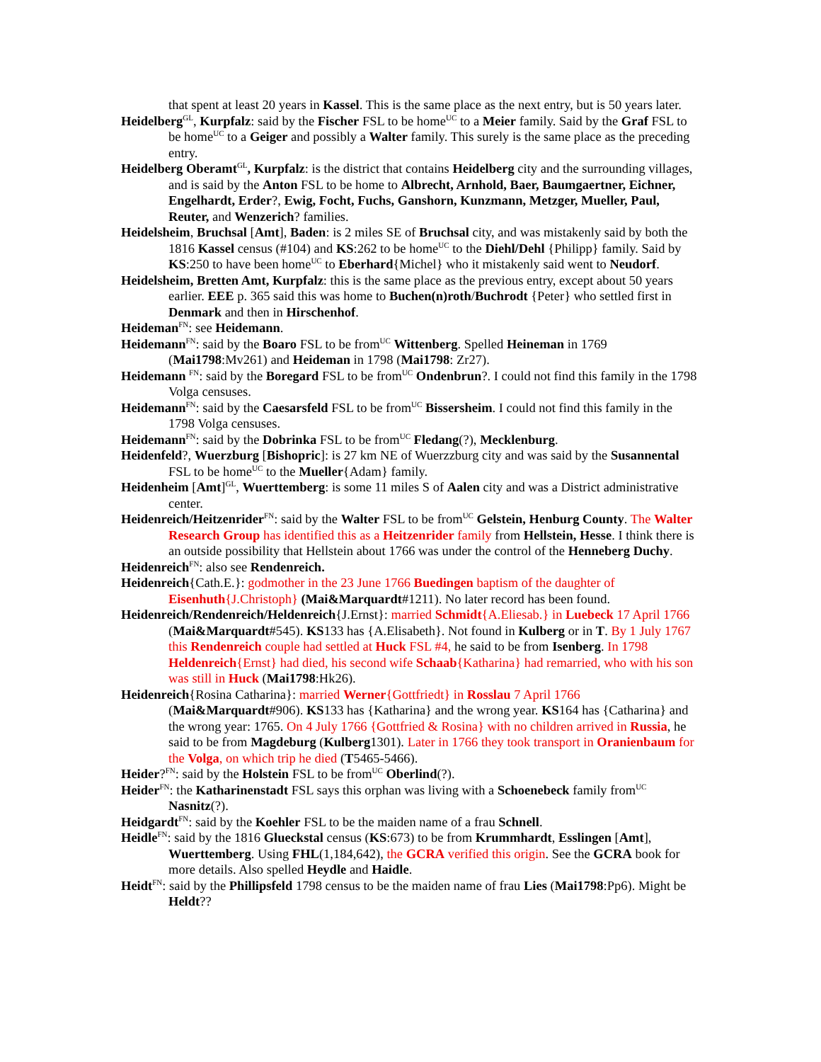that spent at least 20 years in Kassel. This is the same place as the next entry, but is 50 years later.
Heidelberg<sup>GL</sup>, Kurpfalz: said by the Fischer FSL to be home<sup>UC</sup> to a Meier family. Said by the Graf FSL to be home<sup>UC</sup> to a Geiger and possibly a Walter family. This surely is the same place as the preceding entry.
Heidelberg Oberamt<sup>GL</sup>, Kurpfalz: is the district that contains Heidelberg city and the surrounding villages, and is said by the Anton FSL to be home to Albrecht, Arnhold, Baer, Baumgaertner, Eichner, Engelhardt, Erder?, Ewig, Focht, Fuchs, Ganshorn, Kunzmann, Metzger, Mueller, Paul, Reuter, and Wenzerich? families.
Heidelsheim, Bruchsal [Amt], Baden: is 2 miles SE of Bruchsal city, and was mistakenly said by both the 1816 Kassel census (#104) and KS:262 to be home<sup>UC</sup> to the Diehl/Dehl {Philipp} family. Said by KS:250 to have been home<sup>UC</sup> to Eberhard{Michel} who it mistakenly said went to Neudorf.
Heidelsheim, Bretten Amt, Kurpfalz: this is the same place as the previous entry, except about 50 years earlier. EEE p. 365 said this was home to Buchen(n)roth/Buchrodt {Peter} who settled first in Denmark and then in Hirschenhof.
Heideman<sup>FN</sup>: see Heidemann.
Heidemann<sup>FN</sup>: said by the Boaro FSL to be from<sup>UC</sup> Wittenberg. Spelled Heineman in 1769 (Mai1798:Mv261) and Heideman in 1798 (Mai1798: Zr27).
Heidemann <sup>FN</sup>: said by the Boregard FSL to be from<sup>UC</sup> Ondenbrun?. I could not find this family in the 1798 Volga censuses.
Heidemann<sup>FN</sup>: said by the Caesarsfeld FSL to be from<sup>UC</sup> Bissersheim. I could not find this family in the 1798 Volga censuses.
Heidemann<sup>FN</sup>: said by the Dobrinka FSL to be from<sup>UC</sup> Fledang(?), Mecklenburg.
Heidenfeld?, Wuerzburg [Bishopric]: is 27 km NE of Wuerzzburg city and was said by the Susannental FSL to be home<sup>UC</sup> to the Mueller{Adam} family.
Heidenheim [Amt]<sup>GL</sup>, Wuerttemberg: is some 11 miles S of Aalen city and was a District administrative center.
Heidenreich/Heitzenrider<sup>FN</sup>: said by the Walter FSL to be from<sup>UC</sup> Gelstein, Henburg County. The Walter Research Group has identified this as a Heitzenrider family from Hellstein, Hesse. I think there is an outside possibility that Hellstein about 1766 was under the control of the Henneberg Duchy.
Heidenreich<sup>FN</sup>: also see Rendenreich.
Heidenreich{Cath.E.}: godmother in the 23 June 1766 Buedingen baptism of the daughter of Eisenhuth{J.Christoph} (Mai&Marquardt#1211). No later record has been found.
Heidenreich/Rendenreich/Heldenreich{J.Ernst}: married Schmidt{A.Eliesab.} in Luebeck 17 April 1766 (Mai&Marquardt#545). KS133 has {A.Elisabeth}. Not found in Kulberg or in T. By 1 July 1767 this Rendenreich couple had settled at Huck FSL #4, he said to be from Isenberg. In 1798 Heldenreich{Ernst} had died, his second wife Schaab{Katharina} had remarried, who with his son was still in Huck (Mai1798:Hk26).
Heidenreich{Rosina Catharina}: married Werner{Gottfriedt} in Rosslau 7 April 1766 (Mai&Marquardt#906). KS133 has {Katharina} and the wrong year. KS164 has {Catharina} and the wrong year: 1765. On 4 July 1766 {Gottfried & Rosina} with no children arrived in Russia, he said to be from Magdeburg (Kulberg1301). Later in 1766 they took transport in Oranienbaum for the Volga, on which trip he died (T5465-5466).
Heider?<sup>FN</sup>: said by the Holstein FSL to be from<sup>UC</sup> Oberlind(?).
Heider<sup>FN</sup>: the Katharinenstadt FSL says this orphan was living with a Schoenebeck family from<sup>UC</sup> Nasnitz(?).
Heidgardt<sup>FN</sup>: said by the Koehler FSL to be the maiden name of a frau Schnell.
Heidle<sup>FN</sup>: said by the 1816 Glueckstal census (KS:673) to be from Krummhardt, Esslingen [Amt], Wuerttemberg. Using FHL(1,184,642), the GCRA verified this origin. See the GCRA book for more details. Also spelled Heydle and Haidle.
Heidt<sup>FN</sup>: said by the Phillipsfeld 1798 census to be the maiden name of frau Lies (Mai1798:Pp6). Might be Heldt??